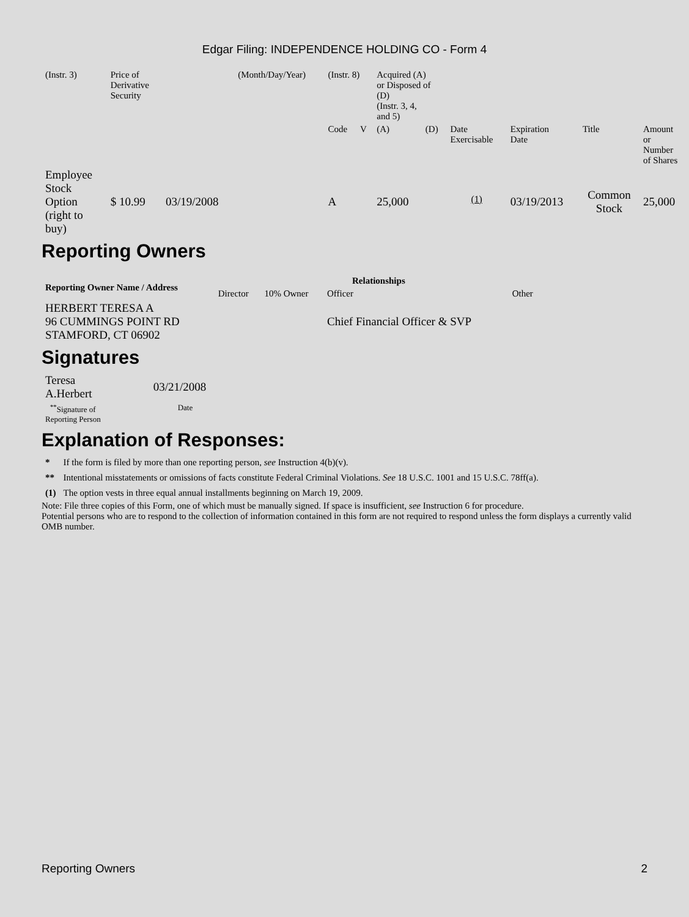Edgar Filing: INDEPENDENCE HOLDING CO - Form 4
| (Instr. 3) | Price of Derivative Security | | (Month/Day/Year) | (Instr. 8) | | Acquired (A) or Disposed of (D) (Instr. 3, 4, and 5) | | | | | |
| | | | | Code | V | (A) | (D) | Date Exercisable | Expiration Date | Title | Amount or Number of Shares |
| Employee Stock Option (right to buy) | $ 10.99 | 03/19/2008 | | A | | 25,000 | | <sup>(1)</sup> | 03/19/2013 | Common Stock | 25,000 |
Reporting Owners
| Reporting Owner Name / Address | Relationships | | | |
| --- | --- | --- | --- | --- |
| | Director | 10% Owner | Officer | Other |
| HERBERT TERESA A 96 CUMMINGS POINT RD STAMFORD, CT 06902 | | | Chief Financial Officer & SVP | |
Signatures
| Teresa A.Herbert | 03/21/2008 |
| <sup>**</sup> Signature of Reporting Person | Date |
Explanation of Responses:
| * | If the form is filed by more than one reporting person, see Instruction 4(b)(v). |
| ** | Intentional misstatements or omissions of facts constitute Federal Criminal Violations. See 18 U.S.C. 1001 and 15 U.S.C. 78ff(a). |
| (1) | The option vests in three equal annual installments beginning on March 19, 2009. |
Note: File three copies of this Form, one of which must be manually signed. If space is insufficient, see Instruction 6 for procedure.
Potential persons who are to respond to the collection of information contained in this form are not required to respond unless the form displays a currently valid OMB number.
Reporting Owners 2